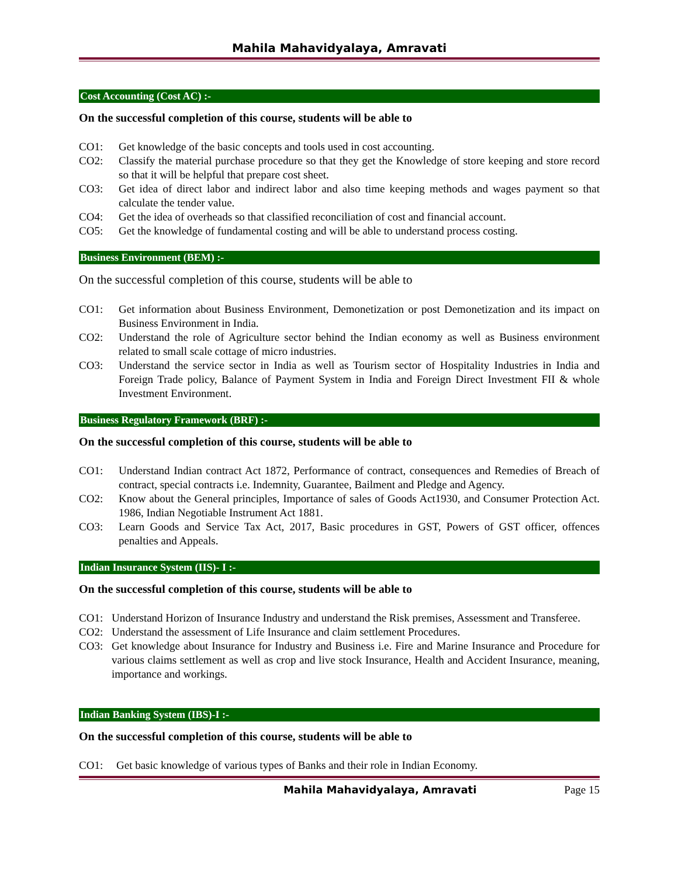Mahila Mahavidyalaya, Amravati
Cost Accounting (Cost AC) :-
On the successful completion of this course, students will be able to
CO1: Get knowledge of the basic concepts and tools used in cost accounting.
CO2: Classify the material purchase procedure so that they get the Knowledge of store keeping and store record so that it will be helpful that prepare cost sheet.
CO3: Get idea of direct labor and indirect labor and also time keeping methods and wages payment so that calculate the tender value.
CO4: Get the idea of overheads so that classified reconciliation of cost and financial account.
CO5: Get the knowledge of fundamental costing and will be able to understand process costing.
Business Environment (BEM) :-
On the successful completion of this course, students will be able to
CO1: Get information about Business Environment, Demonetization or post Demonetization and its impact on Business Environment in India.
CO2: Understand the role of Agriculture sector behind the Indian economy as well as Business environment related to small scale cottage of micro industries.
CO3: Understand the service sector in India as well as Tourism sector of Hospitality Industries in India and Foreign Trade policy, Balance of Payment System in India and Foreign Direct Investment FII & whole Investment Environment.
Business Regulatory Framework (BRF) :-
On the successful completion of this course, students will be able to
CO1: Understand Indian contract Act 1872, Performance of contract, consequences and Remedies of Breach of contract, special contracts i.e. Indemnity, Guarantee, Bailment and Pledge and Agency.
CO2: Know about the General principles, Importance of sales of Goods Act1930, and Consumer Protection Act. 1986, Indian Negotiable Instrument Act 1881.
CO3: Learn Goods and Service Tax Act, 2017, Basic procedures in GST, Powers of GST officer, offences penalties and Appeals.
Indian Insurance System (IIS)- I :-
On the successful completion of this course, students will be able to
CO1: Understand Horizon of Insurance Industry and understand the Risk premises, Assessment and Transferee.
CO2: Understand the assessment of Life Insurance and claim settlement Procedures.
CO3: Get knowledge about Insurance for Industry and Business i.e. Fire and Marine Insurance and Procedure for various claims settlement as well as crop and live stock Insurance, Health and Accident Insurance, meaning, importance and workings.
Indian Banking System (IBS)-I :-
On the successful completion of this course, students will be able to
CO1: Get basic knowledge of various types of Banks and their role in Indian Economy.
Mahila Mahavidyalaya, Amravati Page 15